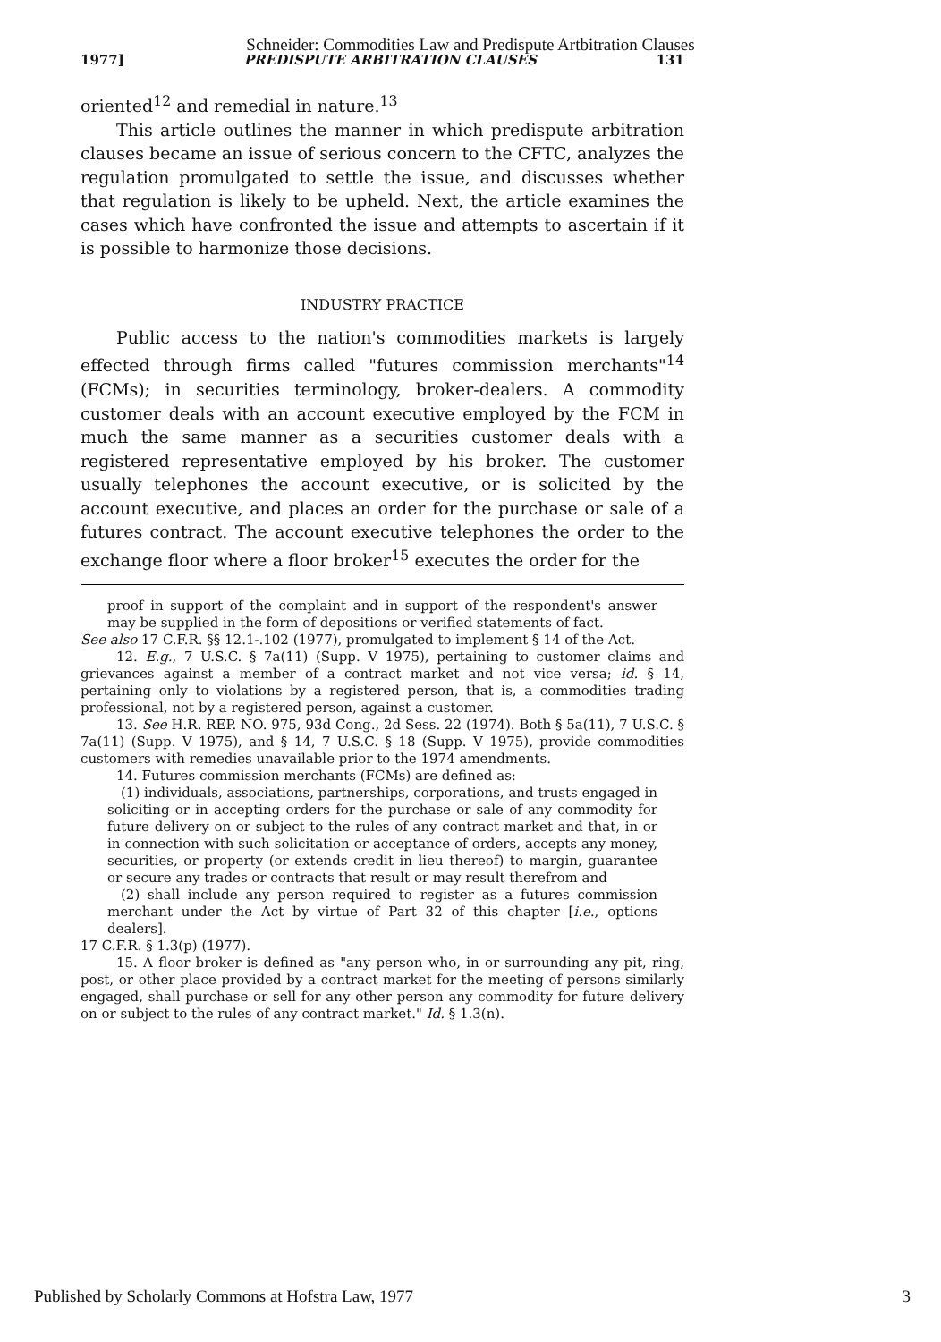Schneider: Commodities Law and Predispute Artbitration Clauses
1977] PREDISPUTE ARBITRATION CLAUSES 131
oriented<sup>12</sup> and remedial in nature.<sup>13</sup>
This article outlines the manner in which predispute arbitration clauses became an issue of serious concern to the CFTC, analyzes the regulation promulgated to settle the issue, and discusses whether that regulation is likely to be upheld. Next, the article examines the cases which have confronted the issue and attempts to ascertain if it is possible to harmonize those decisions.
INDUSTRY PRACTICE
Public access to the nation's commodities markets is largely effected through firms called "futures commission merchants"<sup>14</sup> (FCMs); in securities terminology, broker-dealers. A commodity customer deals with an account executive employed by the FCM in much the same manner as a securities customer deals with a registered representative employed by his broker. The customer usually telephones the account executive, or is solicited by the account executive, and places an order for the purchase or sale of a futures contract. The account executive telephones the order to the exchange floor where a floor broker<sup>15</sup> executes the order for the
proof in support of the complaint and in support of the respondent's answer may be supplied in the form of depositions or verified statements of fact.
See also 17 C.F.R. §§ 12.1-.102 (1977), promulgated to implement § 14 of the Act.
12. E.g., 7 U.S.C. § 7a(11) (Supp. V 1975), pertaining to customer claims and grievances against a member of a contract market and not vice versa; id. § 14, pertaining only to violations by a registered person, that is, a commodities trading professional, not by a registered person, against a customer.
13. See H.R. REP. NO. 975, 93d Cong., 2d Sess. 22 (1974). Both § 5a(11), 7 U.S.C. § 7a(11) (Supp. V 1975), and § 14, 7 U.S.C. § 18 (Supp. V 1975), provide commodities customers with remedies unavailable prior to the 1974 amendments.
14. Futures commission merchants (FCMs) are defined as:
(1) individuals, associations, partnerships, corporations, and trusts engaged in soliciting or in accepting orders for the purchase or sale of any commodity for future delivery on or subject to the rules of any contract market and that, in or in connection with such solicitation or acceptance of orders, accepts any money, securities, or property (or extends credit in lieu thereof) to margin, guarantee or secure any trades or contracts that result or may result therefrom and
(2) shall include any person required to register as a futures commission merchant under the Act by virtue of Part 32 of this chapter [i.e., options dealers].
17 C.F.R. § 1.3(p) (1977).
15. A floor broker is defined as "any person who, in or surrounding any pit, ring, post, or other place provided by a contract market for the meeting of persons similarly engaged, shall purchase or sell for any other person any commodity for future delivery on or subject to the rules of any contract market." Id. § 1.3(n).
Published by Scholarly Commons at Hofstra Law, 1977 3